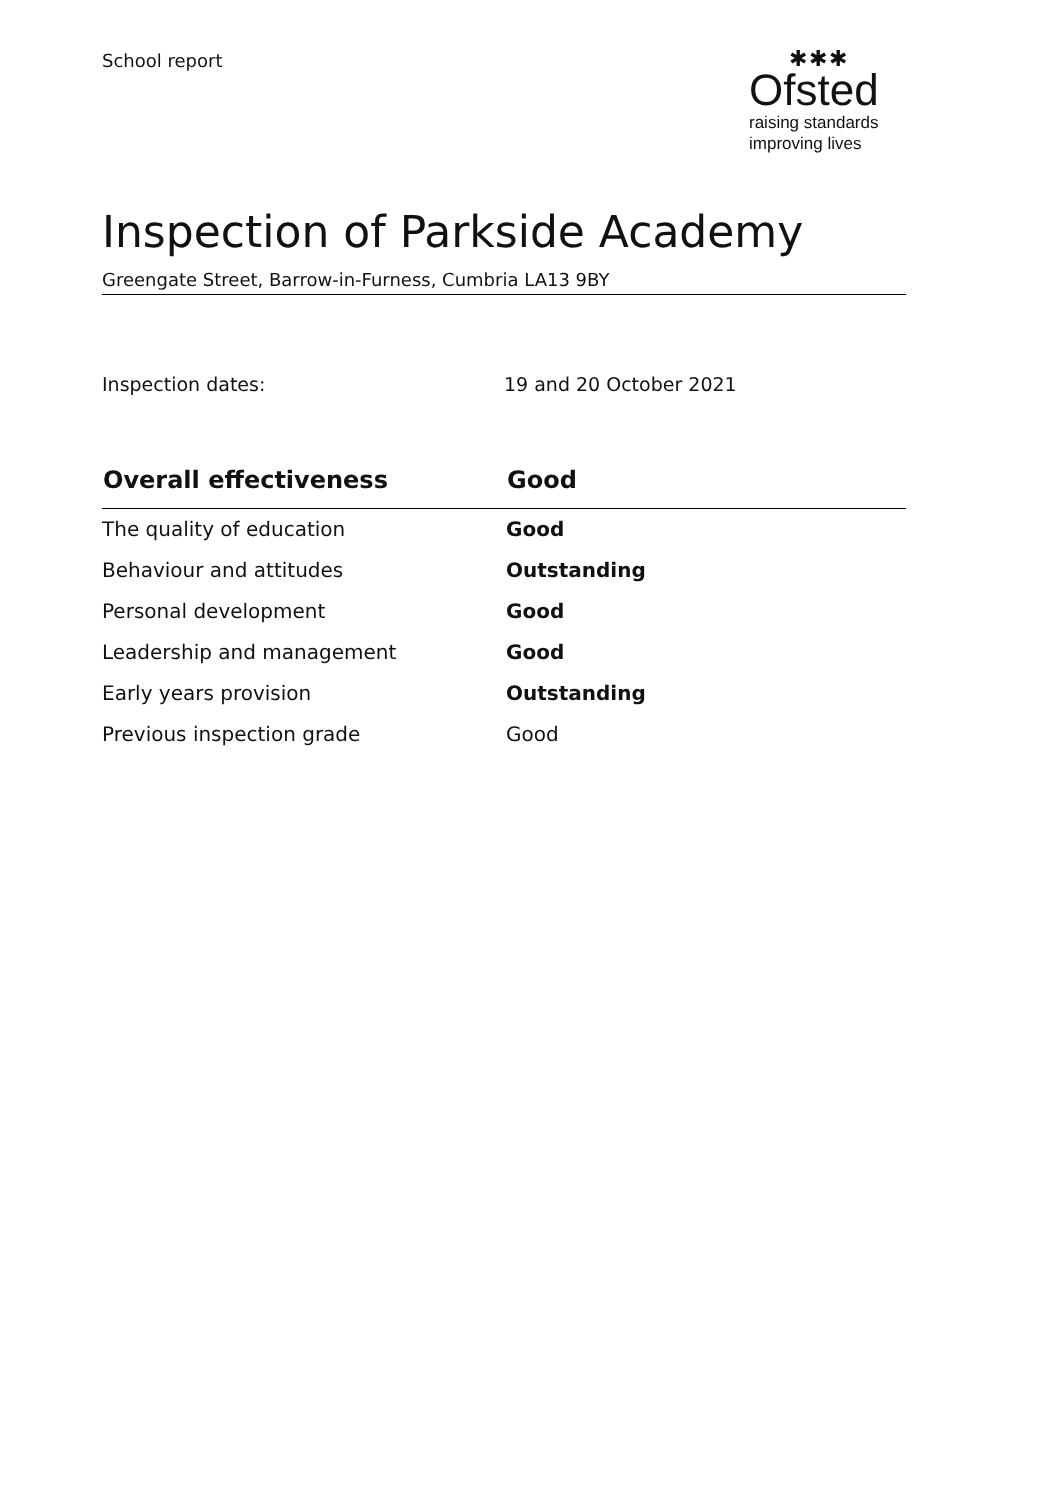School report
✱✱✱
Ofsted
raising standards
improving lives
Inspection of Parkside Academy
Greengate Street, Barrow-in-Furness, Cumbria LA13 9BY
Inspection dates: 19 and 20 October 2021
| Overall effectiveness | Good |
| --- | --- |
| The quality of education | Good |
| Behaviour and attitudes | Outstanding |
| Personal development | Good |
| Leadership and management | Good |
| Early years provision | Outstanding |
| Previous inspection grade | Good |